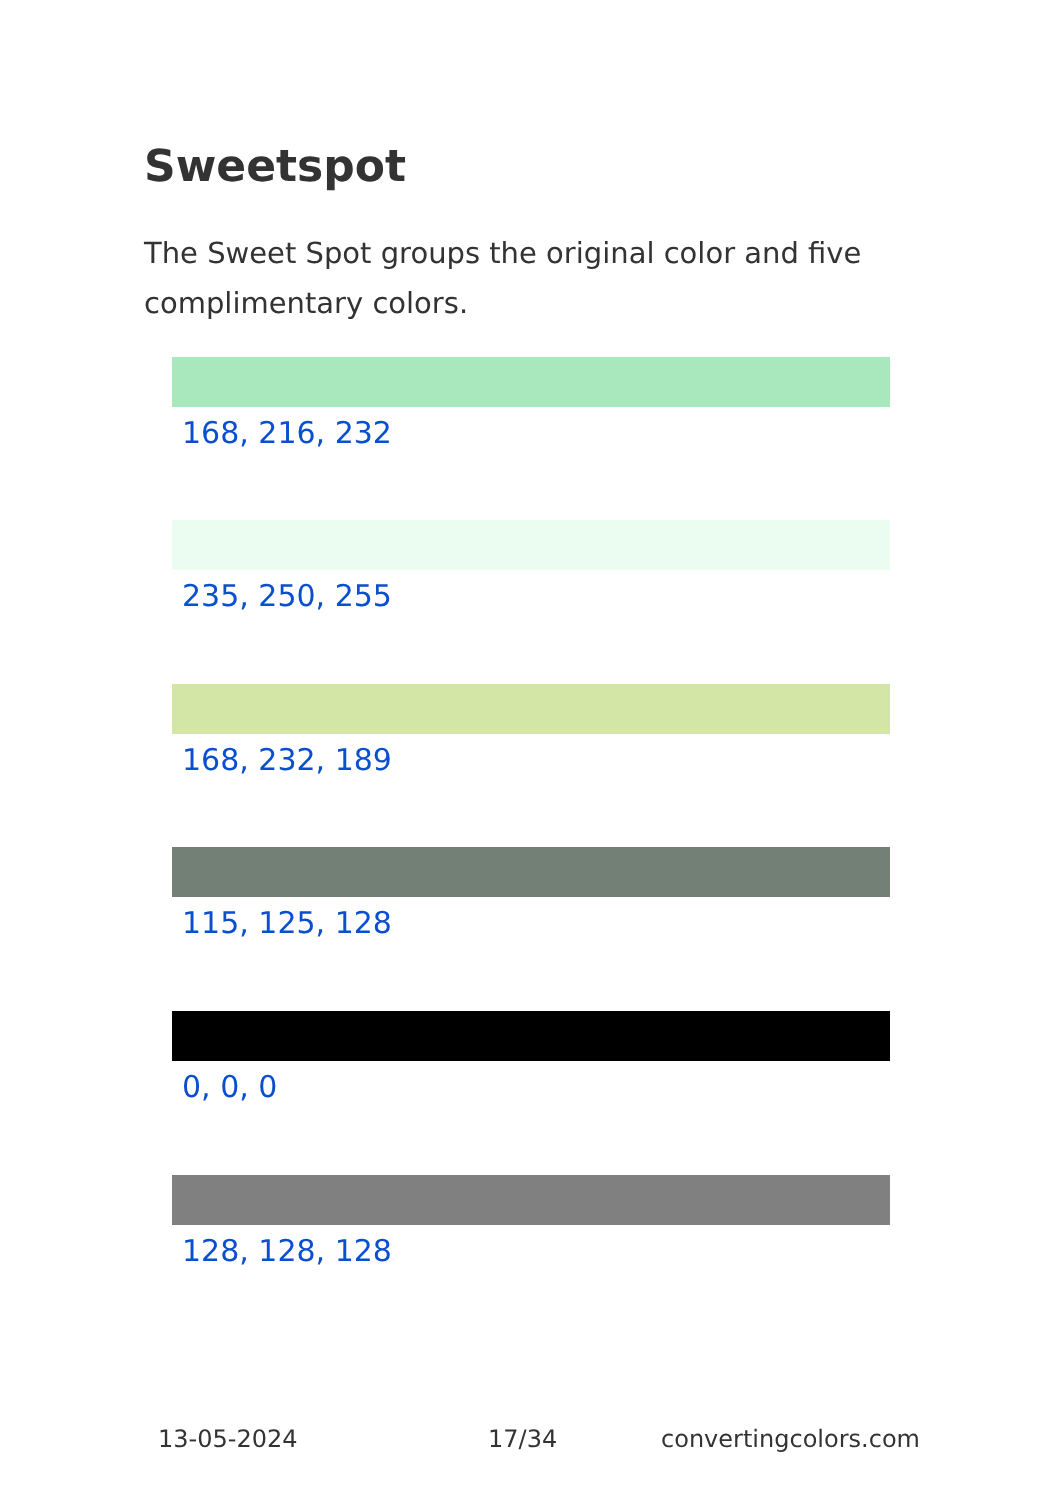Sweetspot
The Sweet Spot groups the original color and five complimentary colors.
168, 216, 232
235, 250, 255
168, 232, 189
115, 125, 128
0, 0, 0
128, 128, 128
13-05-2024 17/34 convertingcolors.com